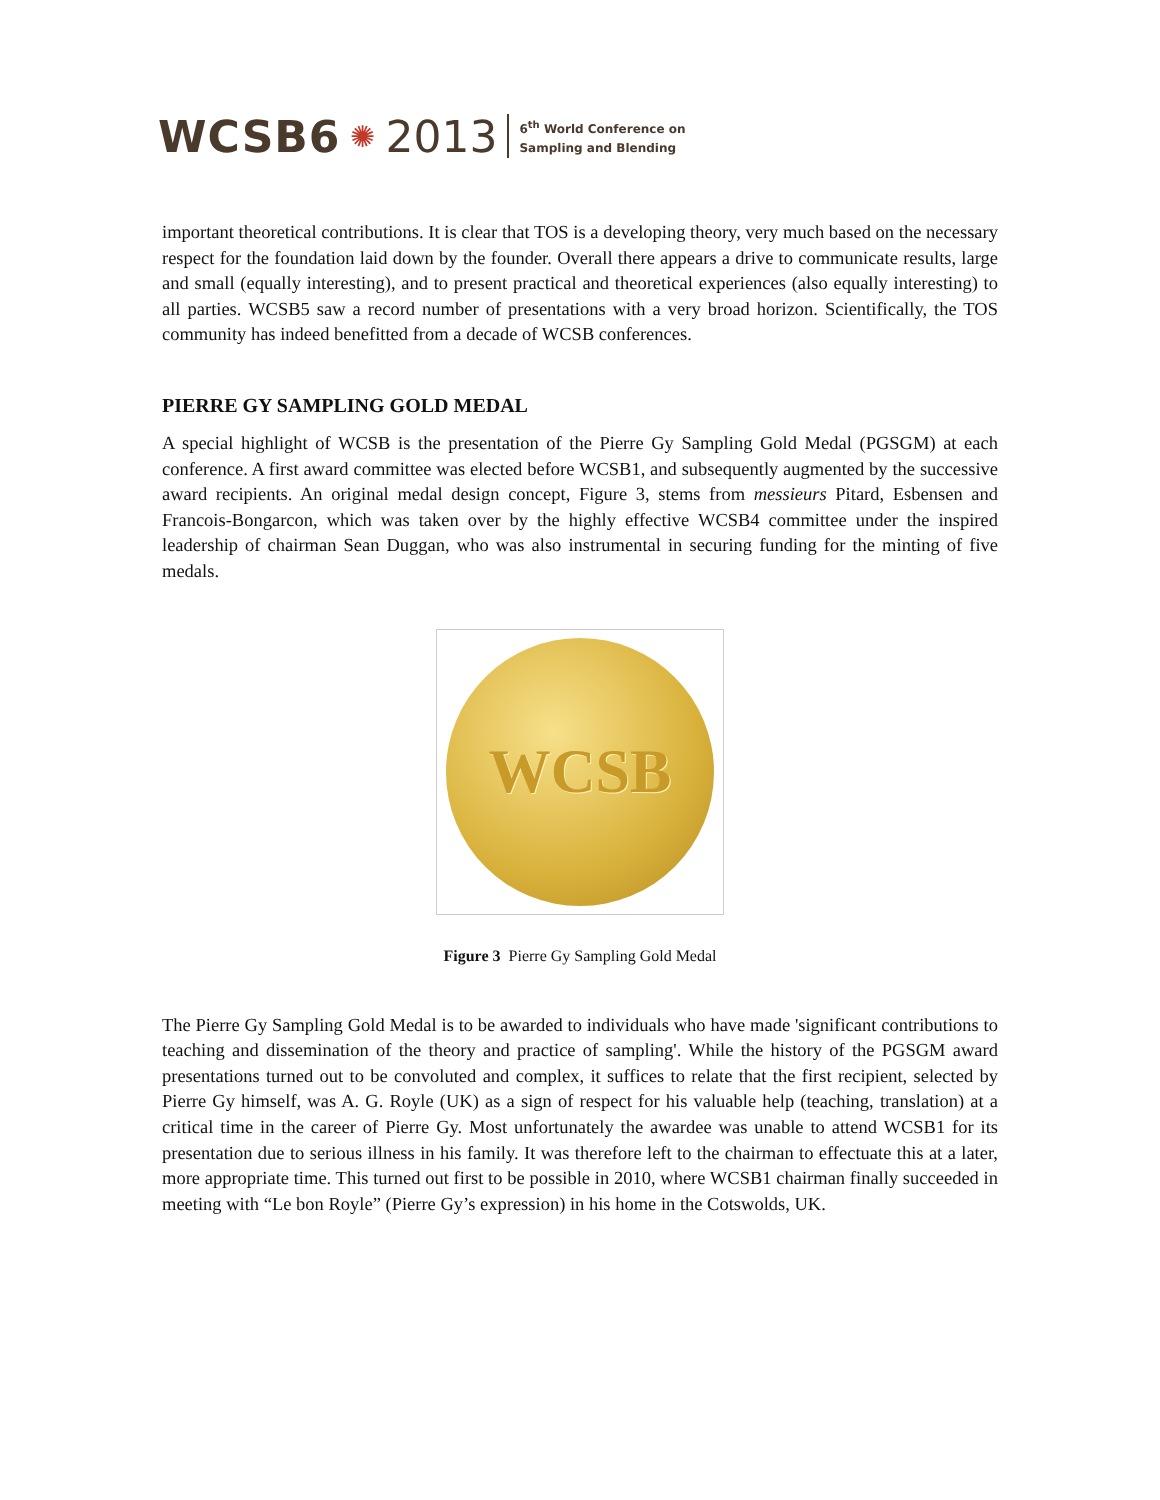WCSB6 ✺ 2013 6<sup>th</sup> World Conference on
Sampling and Blending
important theoretical contributions. It is clear that TOS is a developing theory, very much based on the necessary respect for the foundation laid down by the founder. Overall there appears a drive to communicate results, large and small (equally interesting), and to present practical and theoretical experiences (also equally interesting) to all parties. WCSB5 saw a record number of presentations with a very broad horizon. Scientifically, the TOS community has indeed benefitted from a decade of WCSB conferences.
PIERRE GY SAMPLING GOLD MEDAL
A special highlight of WCSB is the presentation of the Pierre Gy Sampling Gold Medal (PGSGM) at each conference. A first award committee was elected before WCSB1, and subsequently augmented by the successive award recipients. An original medal design concept, Figure 3, stems from messieurs Pitard, Esbensen and Francois-Bongarcon, which was taken over by the highly effective WCSB4 committee under the inspired leadership of chairman Sean Duggan, who was also instrumental in securing funding for the minting of five medals.
WCSB
Figure 3 Pierre Gy Sampling Gold Medal
The Pierre Gy Sampling Gold Medal is to be awarded to individuals who have made 'significant contributions to teaching and dissemination of the theory and practice of sampling'. While the history of the PGSGM award presentations turned out to be convoluted and complex, it suffices to relate that the first recipient, selected by Pierre Gy himself, was A. G. Royle (UK) as a sign of respect for his valuable help (teaching, translation) at a critical time in the career of Pierre Gy. Most unfortunately the awardee was unable to attend WCSB1 for its presentation due to serious illness in his family. It was therefore left to the chairman to effectuate this at a later, more appropriate time. This turned out first to be possible in 2010, where WCSB1 chairman finally succeeded in meeting with “Le bon Royle” (Pierre Gy’s expression) in his home in the Cotswolds, UK.